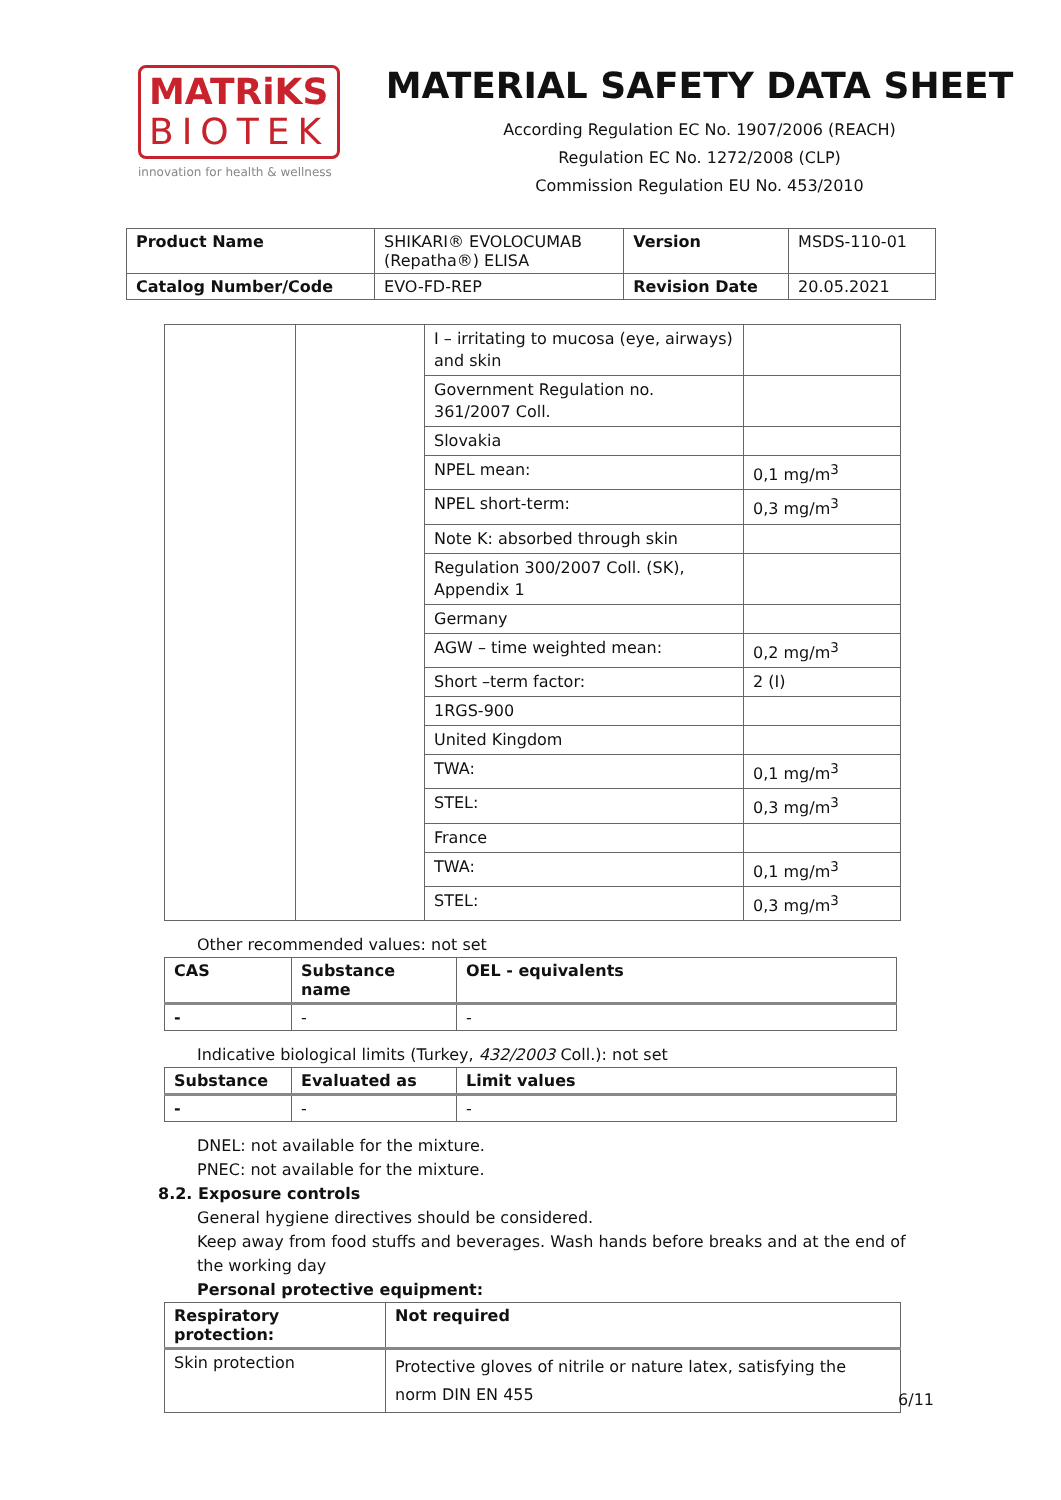MATRiKS
BIOTEK
innovation for health & wellness
MATERIAL SAFETY DATA SHEET
According Regulation EC No. 1907/2006 (REACH)
Regulation EC No. 1272/2008 (CLP)
Commission Regulation EU No. 453/2010
| Product Name | SHIKARI® EVOLOCUMAB (Repatha®) ELISA | Version | MSDS-110-01 |
| Catalog Number/Code | EVO-FD-REP | Revision Date | 20.05.2021 |
| | | I – irritating to mucosa (eye, airways) and skin | |
| | | Government Regulation no. 361/2007 Coll. | |
| | | Slovakia | |
| | | NPEL mean: | 0,1 mg/m<sup>3</sup> |
| | | NPEL short-term: | 0,3 mg/m<sup>3</sup> |
| | | Note K: absorbed through skin | |
| | | Regulation 300/2007 Coll. (SK), Appendix 1 | |
| | | Germany | |
| | | AGW – time weighted mean: | 0,2 mg/m<sup>3</sup> |
| | | Short –term factor: | 2 (I) |
| | | 1RGS-900 | |
| | | United Kingdom | |
| | | TWA: | 0,1 mg/m<sup>3</sup> |
| | | STEL: | 0,3 mg/m<sup>3</sup> |
| | | France | |
| | | TWA: | 0,1 mg/m<sup>3</sup> |
| | | STEL: | 0,3 mg/m<sup>3</sup> |
Other recommended values: not set
| CAS | Substance name | OEL - equivalents |
| --- | --- | --- |
| - | - | - |
Indicative biological limits (Turkey, 432/2003 Coll.): not set
| Substance | Evaluated as | Limit values |
| --- | --- | --- |
| - | - | - |
DNEL: not available for the mixture.
PNEC: not available for the mixture.
8.2. Exposure controls
General hygiene directives should be considered.
Keep away from food stuffs and beverages. Wash hands before breaks and at the end of the working day
Personal protective equipment:
| Respiratory protection: | Not required |
| --- | --- |
| Skin protection | Protective gloves of nitrile or nature latex, satisfying the norm DIN EN 455 |
6/11